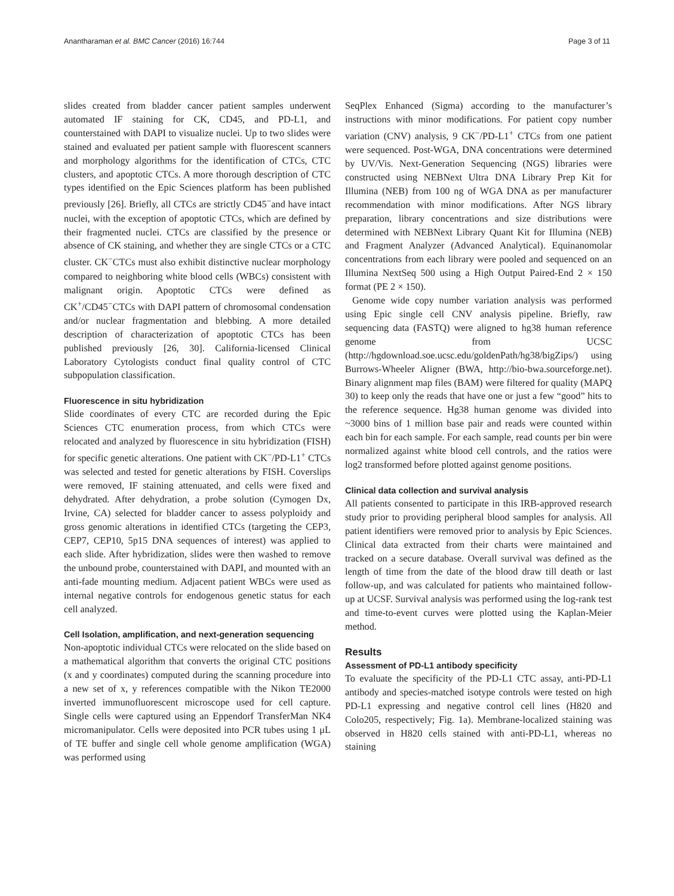Anantharaman et al. BMC Cancer (2016) 16:744 Page 3 of 11
slides created from bladder cancer patient samples underwent automated IF staining for CK, CD45, and PD-L1, and counterstained with DAPI to visualize nuclei. Up to two slides were stained and evaluated per patient sample with fluorescent scanners and morphology algorithms for the identification of CTCs, CTC clusters, and apoptotic CTCs. A more thorough description of CTC types identified on the Epic Sciences platform has been published previously [26]. Briefly, all CTCs are strictly CD45<sup>−</sup>and have intact nuclei, with the exception of apoptotic CTCs, which are defined by their fragmented nuclei. CTCs are classified by the presence or absence of CK staining, and whether they are single CTCs or a CTC cluster. CK<sup>−</sup>CTCs must also exhibit distinctive nuclear morphology compared to neighboring white blood cells (WBCs) consistent with malignant origin. Apoptotic CTCs were defined as CK<sup>+</sup>/CD45<sup>−</sup>CTCs with DAPI pattern of chromosomal condensation and/or nuclear fragmentation and blebbing. A more detailed description of characterization of apoptotic CTCs has been published previously [26, 30]. California-licensed Clinical Laboratory Cytologists conduct final quality control of CTC subpopulation classification.
Fluorescence in situ hybridization
Slide coordinates of every CTC are recorded during the Epic Sciences CTC enumeration process, from which CTCs were relocated and analyzed by fluorescence in situ hybridization (FISH) for specific genetic alterations. One patient with CK<sup>−</sup>/PD-L1<sup>+</sup> CTCs was selected and tested for genetic alterations by FISH. Coverslips were removed, IF staining attenuated, and cells were fixed and dehydrated. After dehydration, a probe solution (Cymogen Dx, Irvine, CA) selected for bladder cancer to assess polyploidy and gross genomic alterations in identified CTCs (targeting the CEP3, CEP7, CEP10, 5p15 DNA sequences of interest) was applied to each slide. After hybridization, slides were then washed to remove the unbound probe, counterstained with DAPI, and mounted with an anti-fade mounting medium. Adjacent patient WBCs were used as internal negative controls for endogenous genetic status for each cell analyzed.
Cell Isolation, amplification, and next-generation sequencing
Non-apoptotic individual CTCs were relocated on the slide based on a mathematical algorithm that converts the original CTC positions (x and y coordinates) computed during the scanning procedure into a new set of x, y references compatible with the Nikon TE2000 inverted immunofluorescent microscope used for cell capture. Single cells were captured using an Eppendorf TransferMan NK4 micromanipulator. Cells were deposited into PCR tubes using 1 μL of TE buffer and single cell whole genome amplification (WGA) was performed using
SeqPlex Enhanced (Sigma) according to the manufacturer’s instructions with minor modifications. For patient copy number variation (CNV) analysis, 9 CK<sup>−</sup>/PD-L1<sup>+</sup> CTCs from one patient were sequenced. Post-WGA, DNA concentrations were determined by UV/Vis. Next-Generation Sequencing (NGS) libraries were constructed using NEBNext Ultra DNA Library Prep Kit for Illumina (NEB) from 100 ng of WGA DNA as per manufacturer recommendation with minor modifications. After NGS library preparation, library concentrations and size distributions were determined with NEBNext Library Quant Kit for Illumina (NEB) and Fragment Analyzer (Advanced Analytical). Equinanomolar concentrations from each library were pooled and sequenced on an Illumina NextSeq 500 using a High Output Paired-End 2 × 150 format (PE 2 × 150).
Genome wide copy number variation analysis was performed using Epic single cell CNV analysis pipeline. Briefly, raw sequencing data (FASTQ) were aligned to hg38 human reference genome from UCSC (http://hgdownload.soe.ucsc.edu/goldenPath/hg38/bigZips/) using Burrows-Wheeler Aligner (BWA, http://bio-bwa.sourceforge.net). Binary alignment map files (BAM) were filtered for quality (MAPQ 30) to keep only the reads that have one or just a few “good” hits to the reference sequence. Hg38 human genome was divided into ~3000 bins of 1 million base pair and reads were counted within each bin for each sample. For each sample, read counts per bin were normalized against white blood cell controls, and the ratios were log2 transformed before plotted against genome positions.
Clinical data collection and survival analysis
All patients consented to participate in this IRB-approved research study prior to providing peripheral blood samples for analysis. All patient identifiers were removed prior to analysis by Epic Sciences. Clinical data extracted from their charts were maintained and tracked on a secure database. Overall survival was defined as the length of time from the date of the blood draw till death or last follow-up, and was calculated for patients who maintained follow-up at UCSF. Survival analysis was performed using the log-rank test and time-to-event curves were plotted using the Kaplan-Meier method.
Results
Assessment of PD-L1 antibody specificity
To evaluate the specificity of the PD-L1 CTC assay, anti-PD-L1 antibody and species-matched isotype controls were tested on high PD-L1 expressing and negative control cell lines (H820 and Colo205, respectively; Fig. 1a). Membrane-localized staining was observed in H820 cells stained with anti-PD-L1, whereas no staining